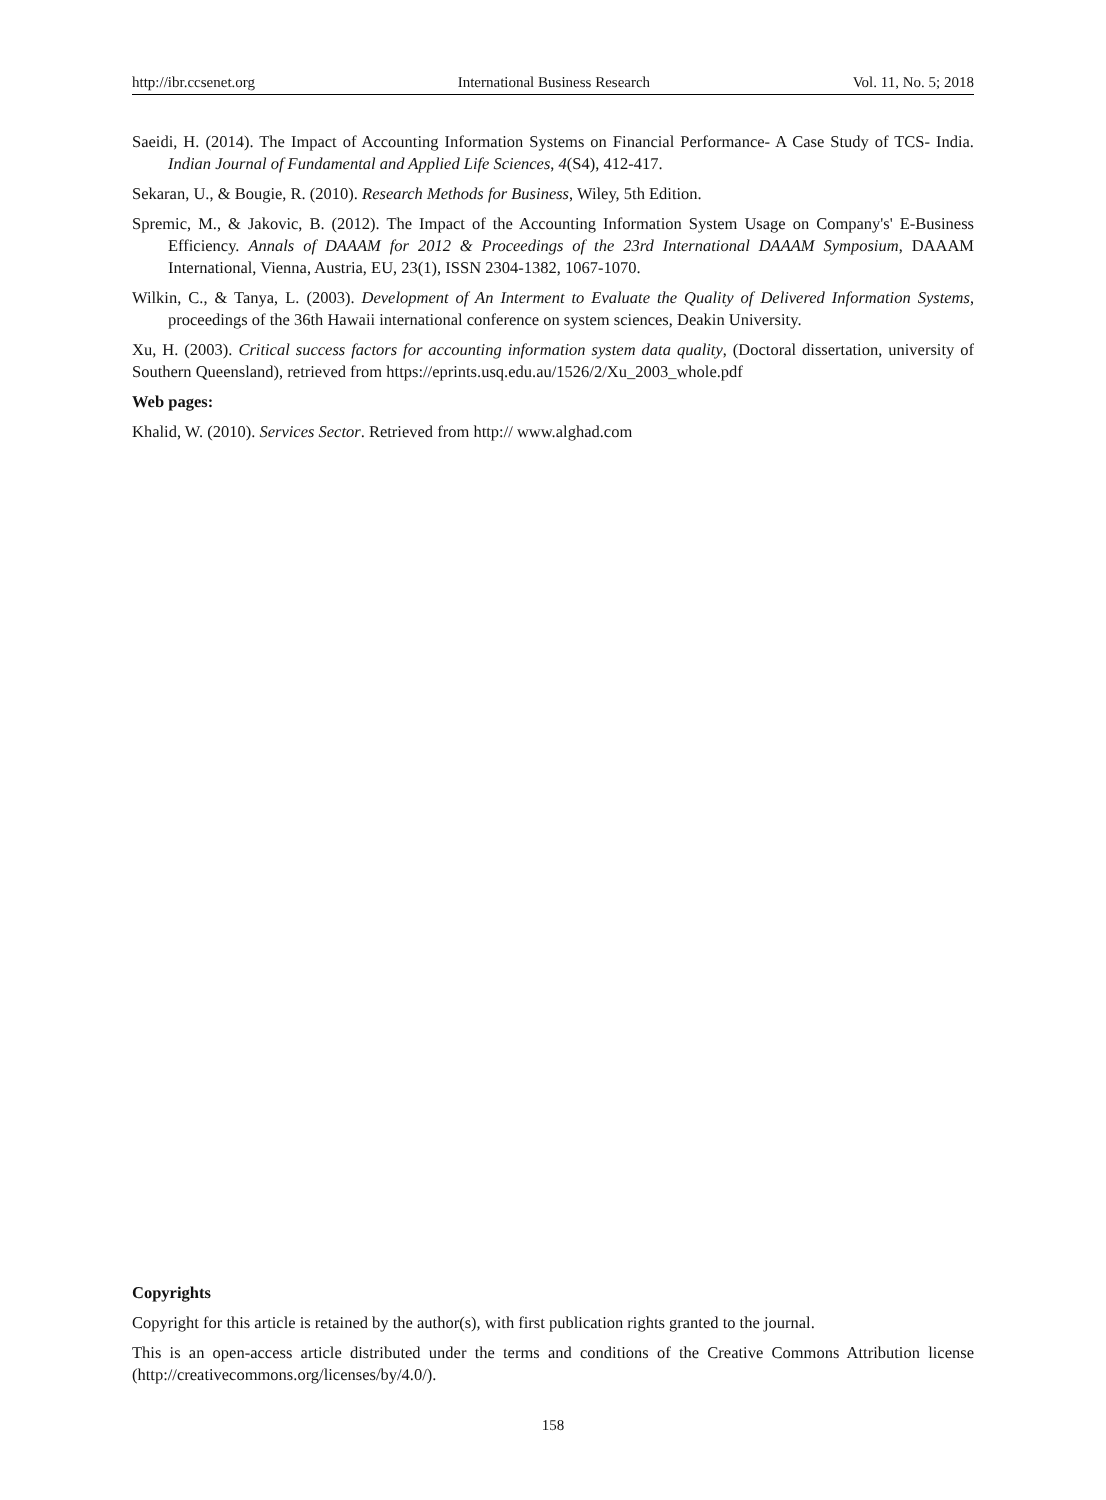http://ibr.ccsenet.org International Business Research Vol. 11, No. 5; 2018
Saeidi, H. (2014). The Impact of Accounting Information Systems on Financial Performance- A Case Study of TCS- India. Indian Journal of Fundamental and Applied Life Sciences, 4(S4), 412-417.
Sekaran, U., & Bougie, R. (2010). Research Methods for Business, Wiley, 5th Edition.
Spremic, M., & Jakovic, B. (2012). The Impact of the Accounting Information System Usage on Company's' E-Business Efficiency. Annals of DAAAM for 2012 & Proceedings of the 23rd International DAAAM Symposium, DAAAM International, Vienna, Austria, EU, 23(1), ISSN 2304-1382, 1067-1070.
Wilkin, C., & Tanya, L. (2003). Development of An Interment to Evaluate the Quality of Delivered Information Systems, proceedings of the 36th Hawaii international conference on system sciences, Deakin University.
Xu, H. (2003). Critical success factors for accounting information system data quality, (Doctoral dissertation, university of Southern Queensland), retrieved from https://eprints.usq.edu.au/1526/2/Xu_2003_whole.pdf
Web pages:
Khalid, W. (2010). Services Sector. Retrieved from http:// www.alghad.com
Copyrights
Copyright for this article is retained by the author(s), with first publication rights granted to the journal.
This is an open-access article distributed under the terms and conditions of the Creative Commons Attribution license (http://creativecommons.org/licenses/by/4.0/).
158